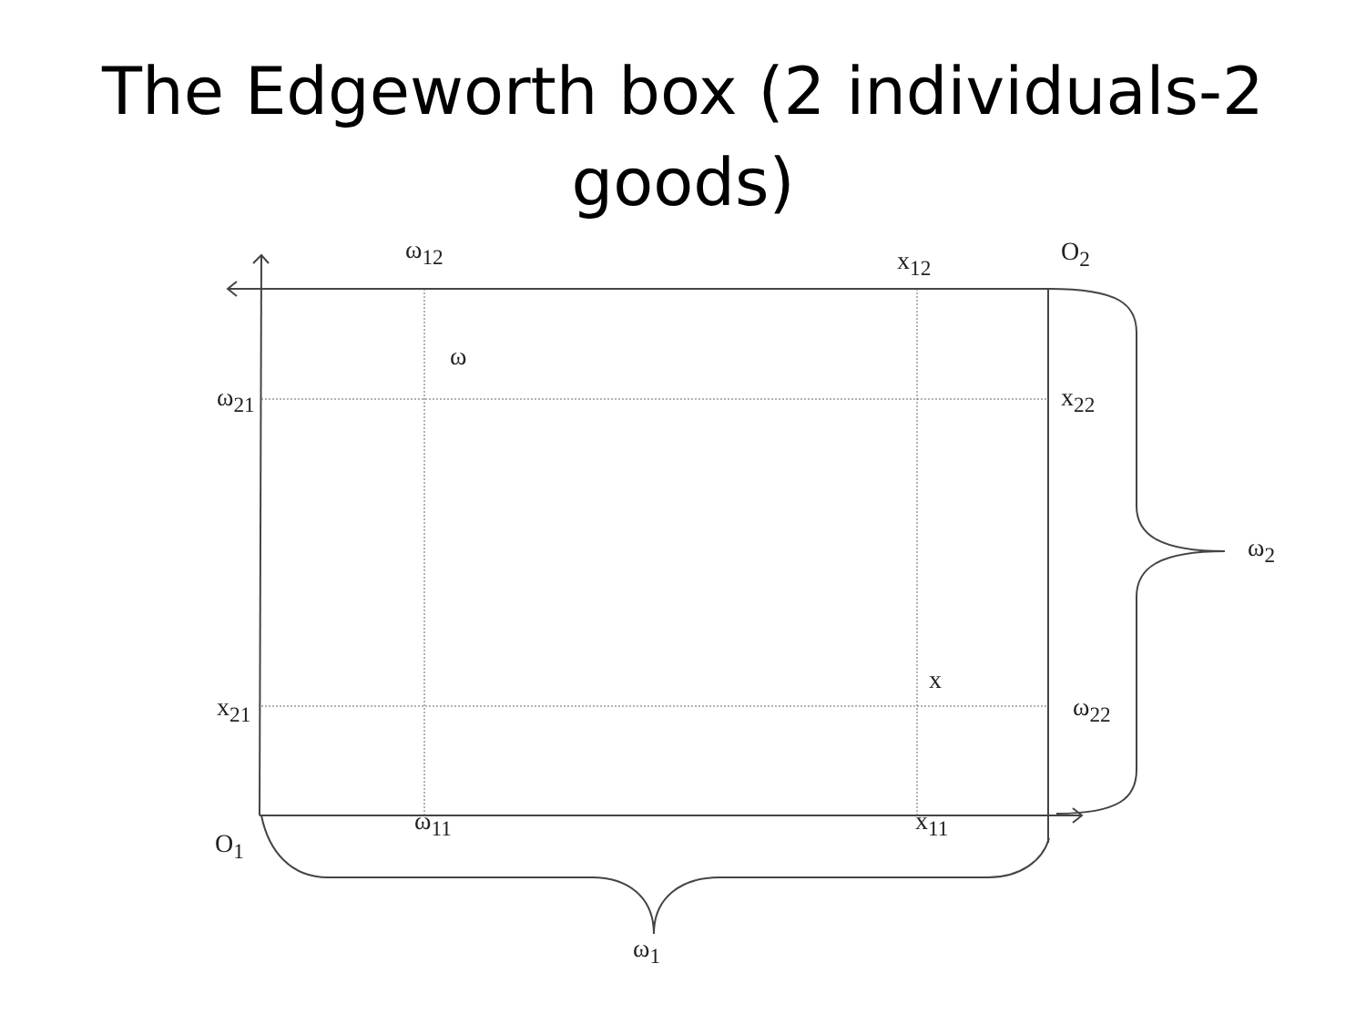The Edgeworth box (2 individuals-2
goods)
ω<sub>12</sub> x<sub>12</sub> O<sub>2</sub>
ω
ω<sub>21</sub> x<sub>22</sub>
ω<sub>2</sub>
x
x<sub>21</sub> ω<sub>22</sub>
ω<sub>11</sub> x<sub>11</sub>
O<sub>1</sub>
ω<sub>1</sub>